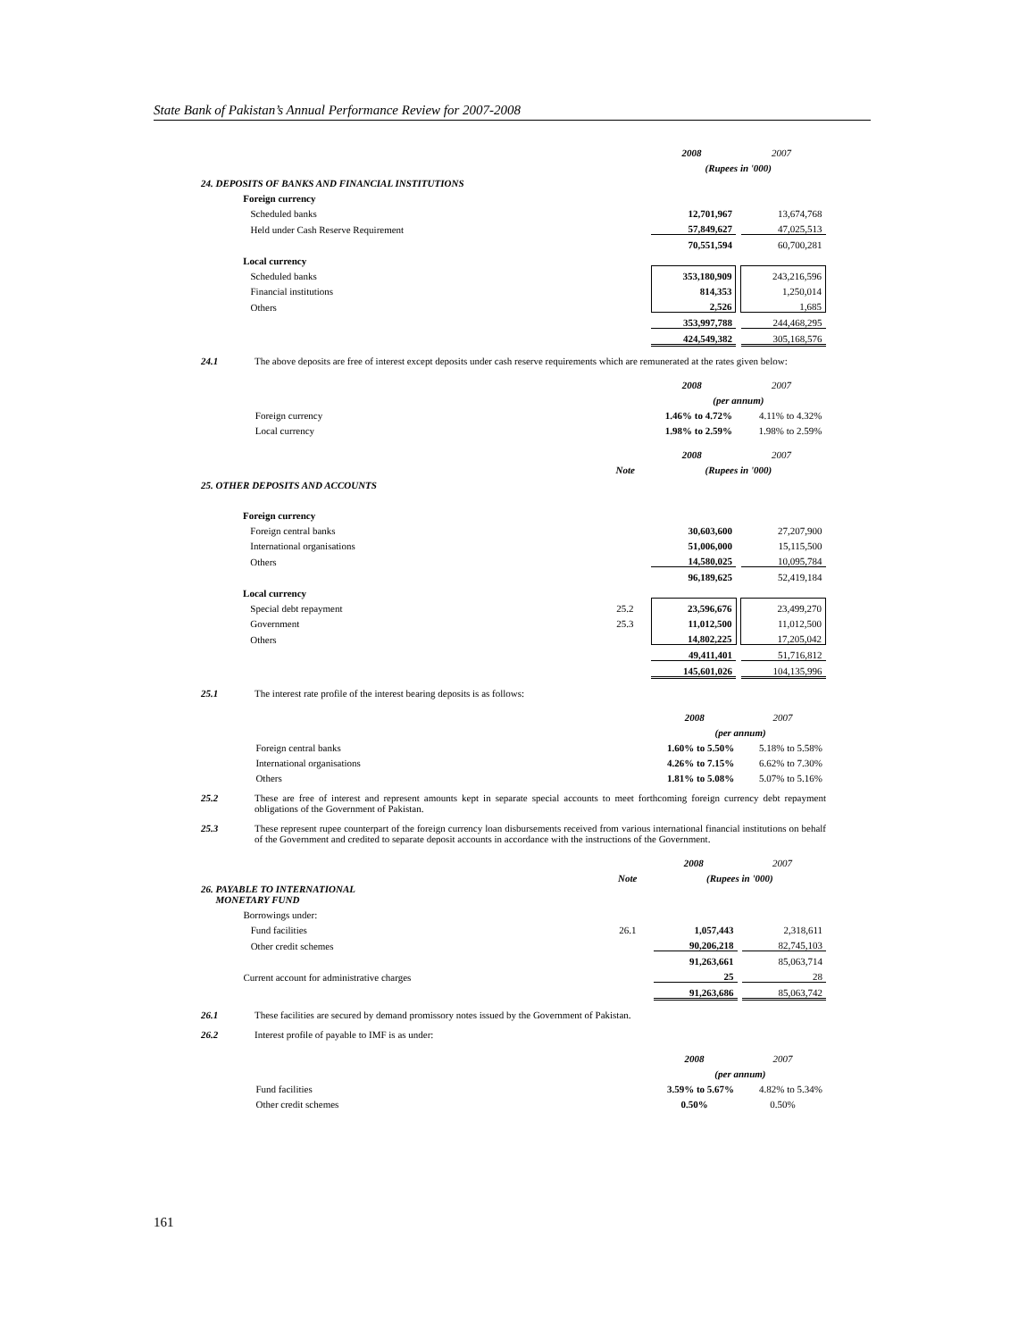State Bank of Pakistan’s Annual Performance Review for 2007-2008
| | | | 2008 | | 2007 |
| | | | (Rupees in '000) | | |
| 24. DEPOSITS OF BANKS AND FINANCIAL INSTITUTIONS | | | | | |
| | Foreign currency | | | | |
| | Scheduled banks | | 12,701,967 | | 13,674,768 |
| | Held under Cash Reserve Requirement | | 57,849,627 | | 47,025,513 |
| | | | 70,551,594 | | 60,700,281 |
| | Local currency | | | | |
| | Scheduled banks | | 353,180,909 | | 243,216,596 |
| | Financial institutions | | 814,353 | | 1,250,014 |
| | Others | | 2,526 | | 1,685 |
| | | | 353,997,788 | | 244,468,295 |
| | | | 424,549,382 | | 305,168,576 |
24.1 The above deposits are free of interest except deposits under cash reserve requirements which are remunerated at the rates given below:
| | | | 2008 | | 2007 |
| | | | (per annum) | | |
| | Foreign currency | | 1.46% to 4.72% | | 4.11% to 4.32% |
| | Local currency | | 1.98% to 2.59% | | 1.98% to 2.59% |
| | | | 2008 | | 2007 |
| | | Note | (Rupees in '000) | | |
| 25. OTHER DEPOSITS AND ACCOUNTS | | | | | |
| | Foreign currency | | | | |
| | Foreign central banks | | 30,603,600 | | 27,207,900 |
| | International organisations | | 51,006,000 | | 15,115,500 |
| | Others | | 14,580,025 | | 10,095,784 |
| | | | 96,189,625 | | 52,419,184 |
| | Local currency | | | | |
| | Special debt repayment | 25.2 | 23,596,676 | | 23,499,270 |
| | Government | 25.3 | 11,012,500 | | 11,012,500 |
| | Others | | 14,802,225 | | 17,205,042 |
| | | | 49,411,401 | | 51,716,812 |
| | | | 145,601,026 | | 104,135,996 |
25.1 The interest rate profile of the interest bearing deposits is as follows:
| | | | 2008 | | 2007 |
| | | | (per annum) | | |
| | Foreign central banks | | 1.60% to 5.50% | | 5.18% to 5.58% |
| | International organisations | | 4.26% to 7.15% | | 6.62% to 7.30% |
| | Others | | 1.81% to 5.08% | | 5.07% to 5.16% |
25.2 These are free of interest and represent amounts kept in separate special accounts to meet forthcoming foreign currency debt repayment obligations of the Government of Pakistan.
25.3 These represent rupee counterpart of the foreign currency loan disbursements received from various international financial institutions on behalf of the Government and credited to separate deposit accounts in accordance with the instructions of the Government.
| | | | 2008 | | 2007 |
| | | Note | (Rupees in '000) | | |
| 26. PAYABLE TO INTERNATIONAL MONETARY FUND | | | | | |
| | Borrowings under: | | | | |
| | Fund facilities | 26.1 | 1,057,443 | | 2,318,611 |
| | Other credit schemes | | 90,206,218 | | 82,745,103 |
| | | | 91,263,661 | | 85,063,714 |
| | Current account for administrative charges | | 25 | | 28 |
| | | | 91,263,686 | | 85,063,742 |
26.1 These facilities are secured by demand promissory notes issued by the Government of Pakistan.
26.2 Interest profile of payable to IMF is as under:
| | | | 2008 | | 2007 |
| | | | (per annum) | | |
| | Fund facilities | | 3.59% to 5.67% | | 4.82% to 5.34% |
| | Other credit schemes | | 0.50% | | 0.50% |
161